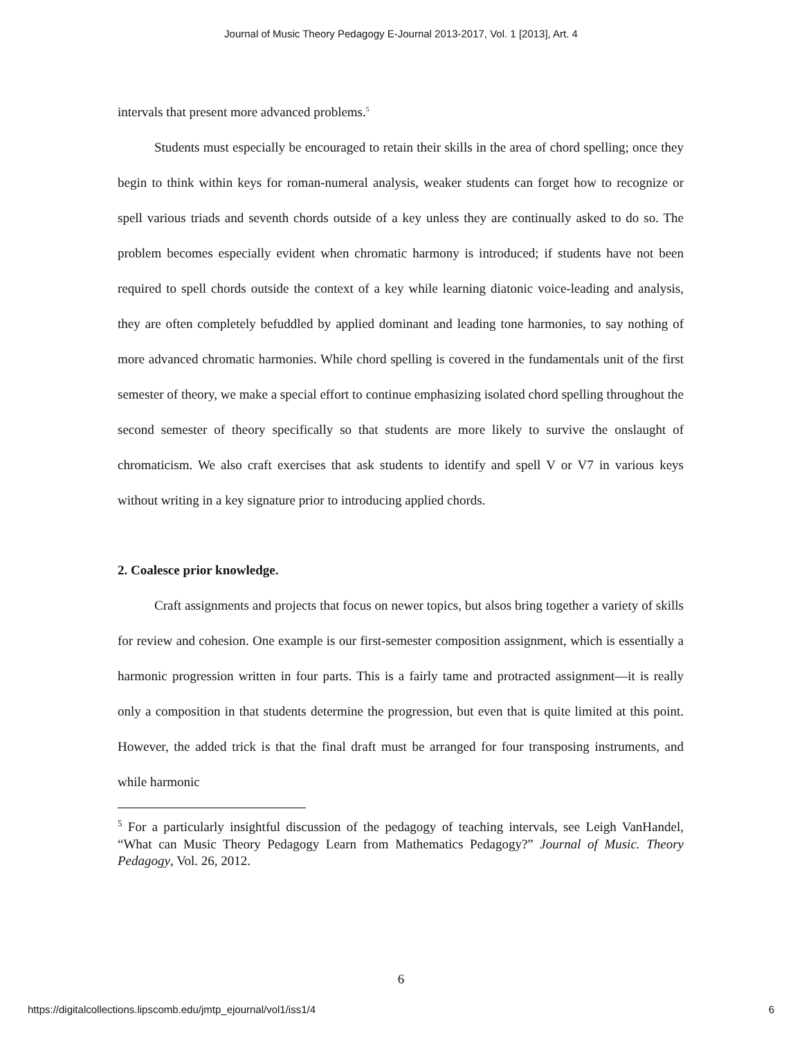Journal of Music Theory Pedagogy E-Journal 2013-2017, Vol. 1 [2013], Art. 4
intervals that present more advanced problems.<sup>5</sup>
Students must especially be encouraged to retain their skills in the area of chord spelling; once they begin to think within keys for roman-numeral analysis, weaker students can forget how to recognize or spell various triads and seventh chords outside of a key unless they are continually asked to do so. The problem becomes especially evident when chromatic harmony is introduced; if students have not been required to spell chords outside the context of a key while learning diatonic voice-leading and analysis, they are often completely befuddled by applied dominant and leading tone harmonies, to say nothing of more advanced chromatic harmonies. While chord spelling is covered in the fundamentals unit of the first semester of theory, we make a special effort to continue emphasizing isolated chord spelling throughout the second semester of theory specifically so that students are more likely to survive the onslaught of chromaticism. We also craft exercises that ask students to identify and spell V or V7 in various keys without writing in a key signature prior to introducing applied chords.
2. Coalesce prior knowledge.
Craft assignments and projects that focus on newer topics, but alsos bring together a variety of skills for review and cohesion. One example is our first-semester composition assignment, which is essentially a harmonic progression written in four parts. This is a fairly tame and protracted assignment—it is really only a composition in that students determine the progression, but even that is quite limited at this point. However, the added trick is that the final draft must be arranged for four transposing instruments, and while harmonic
<sup>5</sup> For a particularly insightful discussion of the pedagogy of teaching intervals, see Leigh VanHandel, “What can Music Theory Pedagogy Learn from Mathematics Pedagogy?” Journal of Music. Theory Pedagogy, Vol. 26, 2012.
6
https://digitalcollections.lipscomb.edu/jmtp_ejournal/vol1/iss1/4 6